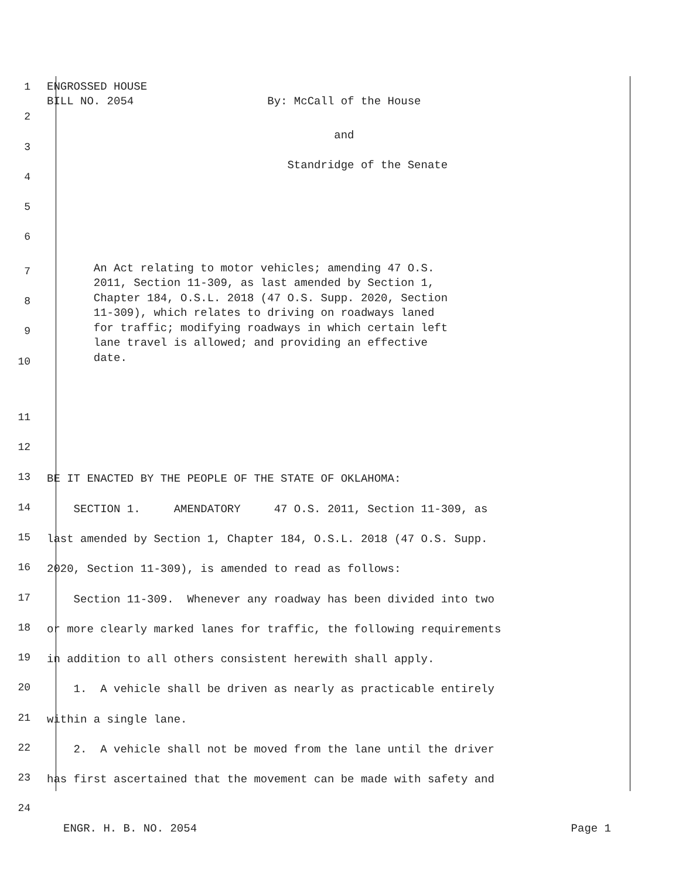1
ENGROSSED HOUSE BILL NO. 2054 By: McCall of the House
2
3
and
4
Standridge of the Senate
5
6
7
8
9
10
An Act relating to motor vehicles; amending 47 O.S. 2011, Section 11-309, as last amended by Section 1, Chapter 184, O.S.L. 2018 (47 O.S. Supp. 2020, Section 11-309), which relates to driving on roadways laned for traffic; modifying roadways in which certain left lane travel is allowed; and providing an effective date.
11
12
13
BE IT ENACTED BY THE PEOPLE OF THE STATE OF OKLAHOMA:
14
SECTION 1. AMENDATORY 47 O.S. 2011, Section 11-309, as
15
last amended by Section 1, Chapter 184, O.S.L. 2018 (47 O.S. Supp.
16
2020, Section 11-309), is amended to read as follows:
17
Section 11-309. Whenever any roadway has been divided into two
18
or more clearly marked lanes for traffic, the following requirements
19
in addition to all others consistent herewith shall apply.
20
1. A vehicle shall be driven as nearly as practicable entirely
21
within a single lane.
22
2. A vehicle shall not be moved from the lane until the driver
23
has first ascertained that the movement can be made with safety and
24
ENGR. H. B. NO. 2054 Page 1